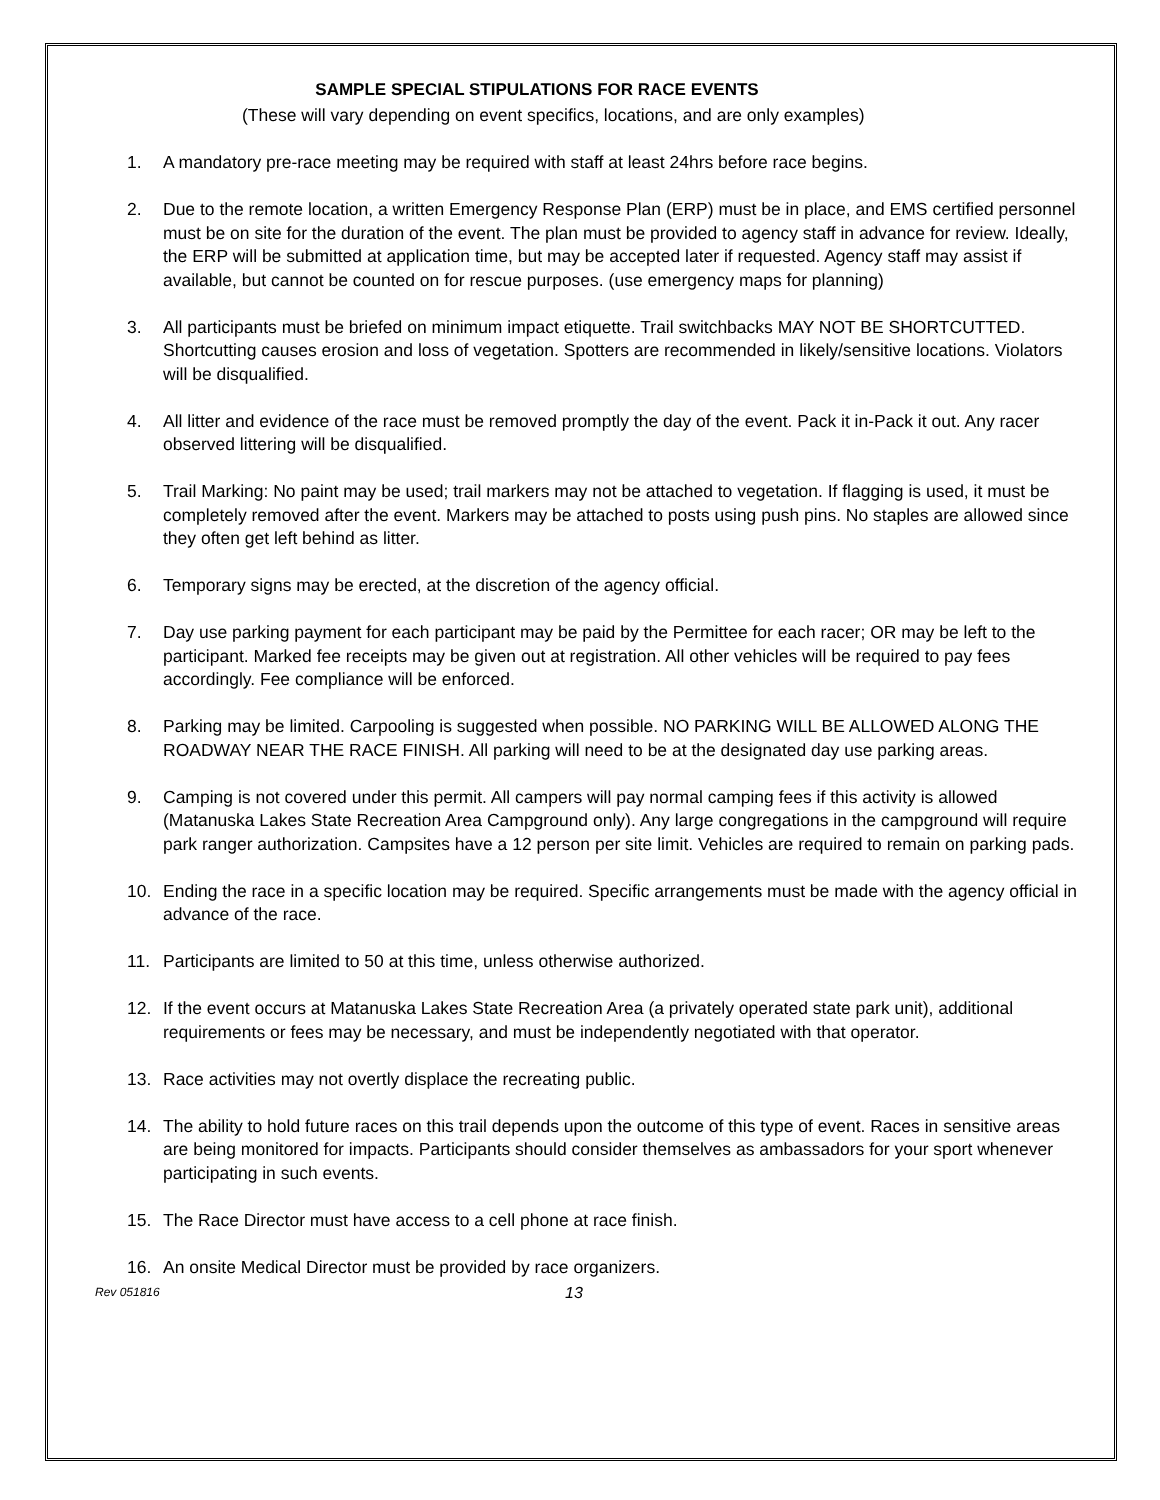SAMPLE SPECIAL STIPULATIONS FOR RACE EVENTS
(These will vary depending on event specifics, locations, and are only examples)
1. A mandatory pre-race meeting may be required with staff at least 24hrs before race begins.
2. Due to the remote location, a written Emergency Response Plan (ERP) must be in place, and EMS certified personnel must be on site for the duration of the event. The plan must be provided to agency staff in advance for review. Ideally, the ERP will be submitted at application time, but may be accepted later if requested. Agency staff may assist if available, but cannot be counted on for rescue purposes. (use emergency maps for planning)
3. All participants must be briefed on minimum impact etiquette. Trail switchbacks MAY NOT BE SHORTCUTTED. Shortcutting causes erosion and loss of vegetation. Spotters are recommended in likely/sensitive locations. Violators will be disqualified.
4. All litter and evidence of the race must be removed promptly the day of the event. Pack it in-Pack it out. Any racer observed littering will be disqualified.
5. Trail Marking: No paint may be used; trail markers may not be attached to vegetation. If flagging is used, it must be completely removed after the event. Markers may be attached to posts using push pins. No staples are allowed since they often get left behind as litter.
6. Temporary signs may be erected, at the discretion of the agency official.
7. Day use parking payment for each participant may be paid by the Permittee for each racer; OR may be left to the participant. Marked fee receipts may be given out at registration. All other vehicles will be required to pay fees accordingly. Fee compliance will be enforced.
8. Parking may be limited. Carpooling is suggested when possible. NO PARKING WILL BE ALLOWED ALONG THE ROADWAY NEAR THE RACE FINISH. All parking will need to be at the designated day use parking areas.
9. Camping is not covered under this permit. All campers will pay normal camping fees if this activity is allowed (Matanuska Lakes State Recreation Area Campground only). Any large congregations in the campground will require park ranger authorization. Campsites have a 12 person per site limit. Vehicles are required to remain on parking pads.
10. Ending the race in a specific location may be required. Specific arrangements must be made with the agency official in advance of the race.
11. Participants are limited to 50 at this time, unless otherwise authorized.
12. If the event occurs at Matanuska Lakes State Recreation Area (a privately operated state park unit), additional requirements or fees may be necessary, and must be independently negotiated with that operator.
13. Race activities may not overtly displace the recreating public.
14. The ability to hold future races on this trail depends upon the outcome of this type of event. Races in sensitive areas are being monitored for impacts. Participants should consider themselves as ambassadors for your sport whenever participating in such events.
15. The Race Director must have access to a cell phone at race finish.
16. An onsite Medical Director must be provided by race organizers.
Rev 051816 13